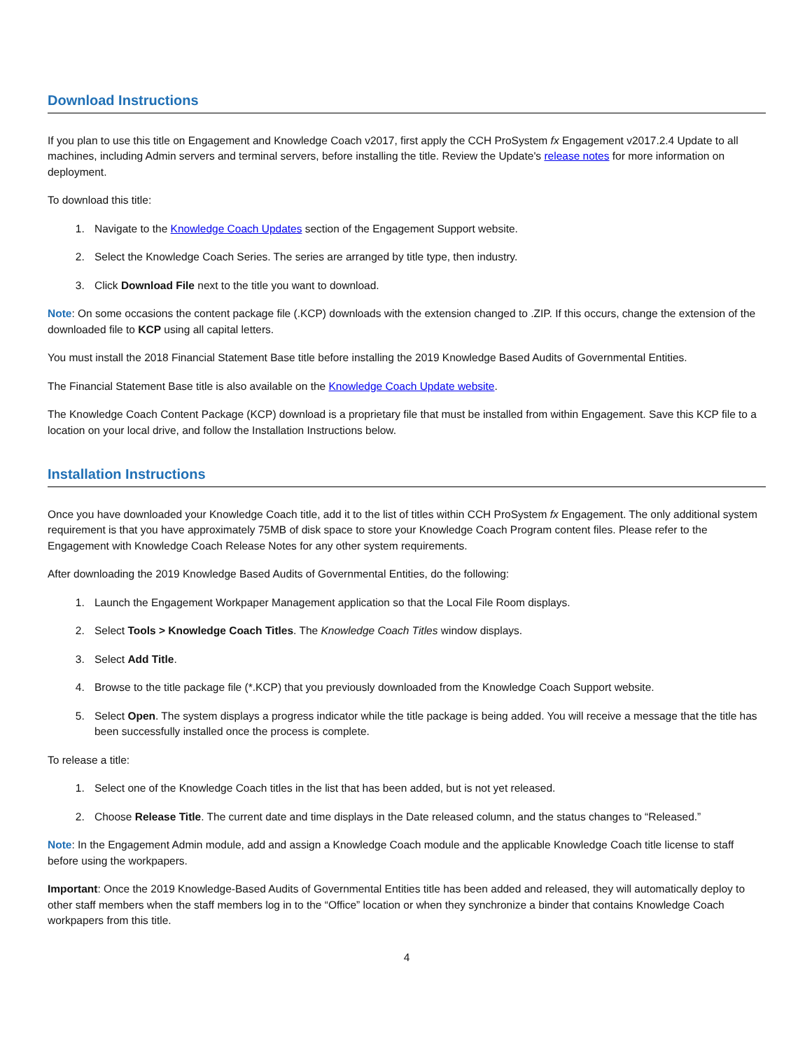Download Instructions
If you plan to use this title on Engagement and Knowledge Coach v2017, first apply the CCH ProSystem fx Engagement v2017.2.4 Update to all machines, including Admin servers and terminal servers, before installing the title. Review the Update's release notes for more information on deployment.
To download this title:
1. Navigate to the Knowledge Coach Updates section of the Engagement Support website.
2. Select the Knowledge Coach Series. The series are arranged by title type, then industry.
3. Click Download File next to the title you want to download.
Note: On some occasions the content package file (.KCP) downloads with the extension changed to .ZIP. If this occurs, change the extension of the downloaded file to KCP using all capital letters.
You must install the 2018 Financial Statement Base title before installing the 2019 Knowledge Based Audits of Governmental Entities.
The Financial Statement Base title is also available on the Knowledge Coach Update website.
The Knowledge Coach Content Package (KCP) download is a proprietary file that must be installed from within Engagement. Save this KCP file to a location on your local drive, and follow the Installation Instructions below.
Installation Instructions
Once you have downloaded your Knowledge Coach title, add it to the list of titles within CCH ProSystem fx Engagement. The only additional system requirement is that you have approximately 75MB of disk space to store your Knowledge Coach Program content files. Please refer to the Engagement with Knowledge Coach Release Notes for any other system requirements.
After downloading the 2019 Knowledge Based Audits of Governmental Entities, do the following:
1. Launch the Engagement Workpaper Management application so that the Local File Room displays.
2. Select Tools > Knowledge Coach Titles. The Knowledge Coach Titles window displays.
3. Select Add Title.
4. Browse to the title package file (*.KCP) that you previously downloaded from the Knowledge Coach Support website.
5. Select Open. The system displays a progress indicator while the title package is being added. You will receive a message that the title has been successfully installed once the process is complete.
To release a title:
1. Select one of the Knowledge Coach titles in the list that has been added, but is not yet released.
2. Choose Release Title. The current date and time displays in the Date released column, and the status changes to “Released.”
Note: In the Engagement Admin module, add and assign a Knowledge Coach module and the applicable Knowledge Coach title license to staff before using the workpapers.
Important: Once the 2019 Knowledge-Based Audits of Governmental Entities title has been added and released, they will automatically deploy to other staff members when the staff members log in to the “Office” location or when they synchronize a binder that contains Knowledge Coach workpapers from this title.
4